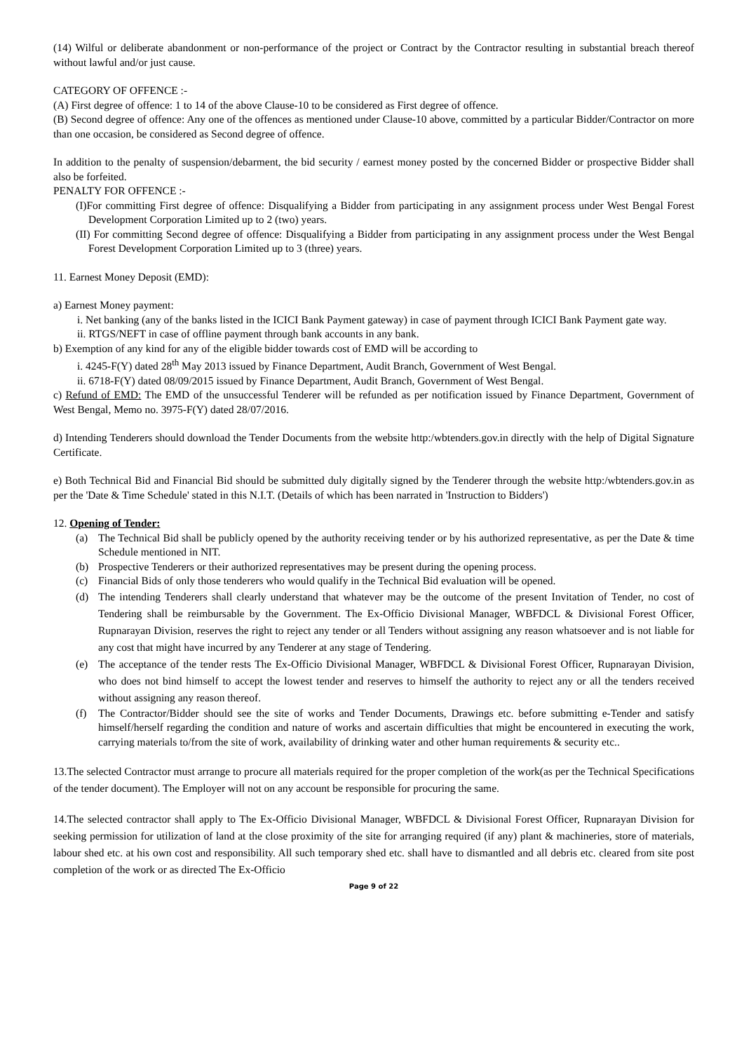(14) Wilful or deliberate abandonment or non-performance of the project or Contract by the Contractor resulting in substantial breach thereof without lawful and/or just cause.
CATEGORY OF OFFENCE :-
(A) First degree of offence: 1 to 14 of the above Clause-10 to be considered as First degree of offence.
(B) Second degree of offence: Any one of the offences as mentioned under Clause-10 above, committed by a particular Bidder/Contractor on more than one occasion, be considered as Second degree of offence.
In addition to the penalty of suspension/debarment, the bid security / earnest money posted by the concerned Bidder or prospective Bidder shall also be forfeited.
PENALTY FOR OFFENCE :-
(I)For committing First degree of offence: Disqualifying a Bidder from participating in any assignment process under West Bengal Forest Development Corporation Limited up to 2 (two) years.
(II) For committing Second degree of offence: Disqualifying a Bidder from participating in any assignment process under the West Bengal Forest Development Corporation Limited up to 3 (three) years.
11. Earnest Money Deposit (EMD):
a) Earnest Money payment:
i. Net banking (any of the banks listed in the ICICI Bank Payment gateway) in case of payment through ICICI Bank Payment gate way.
ii. RTGS/NEFT in case of offline payment through bank accounts in any bank.
b) Exemption of any kind for any of the eligible bidder towards cost of EMD will be according to
i. 4245-F(Y) dated 28<sup>th</sup> May 2013 issued by Finance Department, Audit Branch, Government of West Bengal.
ii. 6718-F(Y) dated 08/09/2015 issued by Finance Department, Audit Branch, Government of West Bengal.
c) Refund of EMD: The EMD of the unsuccessful Tenderer will be refunded as per notification issued by Finance Department, Government of West Bengal, Memo no. 3975-F(Y) dated 28/07/2016.
d) Intending Tenderers should download the Tender Documents from the website http:/wbtenders.gov.in directly with the help of Digital Signature Certificate.
e) Both Technical Bid and Financial Bid should be submitted duly digitally signed by the Tenderer through the website http:/wbtenders.gov.in as per the 'Date & Time Schedule' stated in this N.I.T. (Details of which has been narrated in 'Instruction to Bidders')
12. Opening of Tender:
(a) The Technical Bid shall be publicly opened by the authority receiving tender or by his authorized representative, as per the Date & time Schedule mentioned in NIT.
(b) Prospective Tenderers or their authorized representatives may be present during the opening process.
(c) Financial Bids of only those tenderers who would qualify in the Technical Bid evaluation will be opened.
(d) The intending Tenderers shall clearly understand that whatever may be the outcome of the present Invitation of Tender, no cost of Tendering shall be reimbursable by the Government. The Ex-Officio Divisional Manager, WBFDCL & Divisional Forest Officer, Rupnarayan Division, reserves the right to reject any tender or all Tenders without assigning any reason whatsoever and is not liable for any cost that might have incurred by any Tenderer at any stage of Tendering.
(e) The acceptance of the tender rests The Ex-Officio Divisional Manager, WBFDCL & Divisional Forest Officer, Rupnarayan Division, who does not bind himself to accept the lowest tender and reserves to himself the authority to reject any or all the tenders received without assigning any reason thereof.
(f) The Contractor/Bidder should see the site of works and Tender Documents, Drawings etc. before submitting e-Tender and satisfy himself/herself regarding the condition and nature of works and ascertain difficulties that might be encountered in executing the work, carrying materials to/from the site of work, availability of drinking water and other human requirements & security etc..
13.The selected Contractor must arrange to procure all materials required for the proper completion of the work(as per the Technical Specifications of the tender document). The Employer will not on any account be responsible for procuring the same.
14.The selected contractor shall apply to The Ex-Officio Divisional Manager, WBFDCL & Divisional Forest Officer, Rupnarayan Division for seeking permission for utilization of land at the close proximity of the site for arranging required (if any) plant & machineries, store of materials, labour shed etc. at his own cost and responsibility. All such temporary shed etc. shall have to dismantled and all debris etc. cleared from site post completion of the work or as directed The Ex-Officio
Page 9 of 22